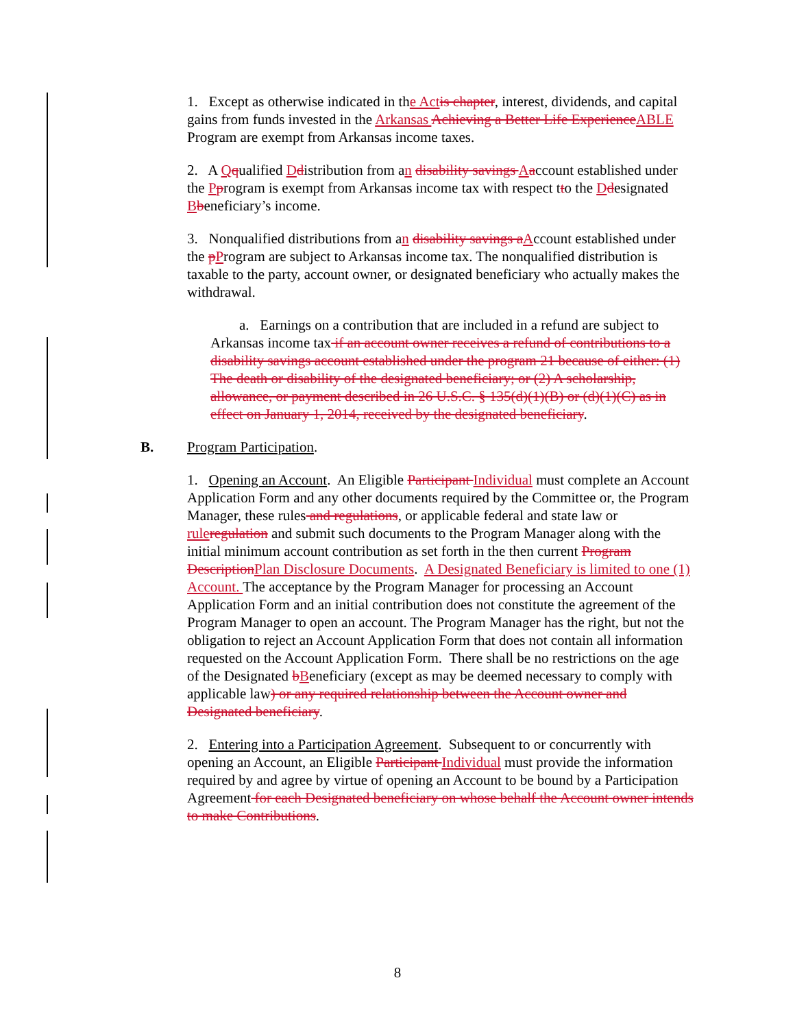1. Except as otherwise indicated in the Act is chapter, interest, dividends, and capital gains from funds invested in the Arkansas Achieving a Better Life Experience ABLE Program are exempt from Arkansas income taxes.
2. A Qqualified Ddistribution from an disability savings Aaccount established under the Pprogram is exempt from Arkansas income tax with respect tto the Ddesignated Bbeneficiary’s income.
3. Nonqualified distributions from an disability savings a Account established under the pProgram are subject to Arkansas income tax. The nonqualified distribution is taxable to the party, account owner, or designated beneficiary who actually makes the withdrawal.
a. Earnings on a contribution that are included in a refund are subject to Arkansas income tax if an account owner receives a refund of contributions to a disability savings account established under the program 21 because of either: (1) The death or disability of the designated beneficiary; or (2) A scholarship, allowance, or payment described in 26 U.S.C. § 135(d)(1)(B) or (d)(1)(C) as in effect on January 1, 2014, received by the designated beneficiary.
B. Program Participation.
1. Opening an Account. An Eligible Participant Individual must complete an Account Application Form and any other documents required by the Committee or, the Program Manager, these rules and regulations, or applicable federal and state law or rule regulation and submit such documents to the Program Manager along with the initial minimum account contribution as set forth in the then current Program Description Plan Disclosure Documents. A Designated Beneficiary is limited to one (1) Account. The acceptance by the Program Manager for processing an Account Application Form and an initial contribution does not constitute the agreement of the Program Manager to open an account. The Program Manager has the right, but not the obligation to reject an Account Application Form that does not contain all information requested on the Account Application Form. There shall be no restrictions on the age of the Designated bBeneficiary (except as may be deemed necessary to comply with applicable law) or any required relationship between the Account owner and Designated beneficiary.
2. Entering into a Participation Agreement. Subsequent to or concurrently with opening an Account, an Eligible Participant Individual must provide the information required by and agree by virtue of opening an Account to be bound by a Participation Agreement for each Designated beneficiary on whose behalf the Account owner intends to make Contributions.
8